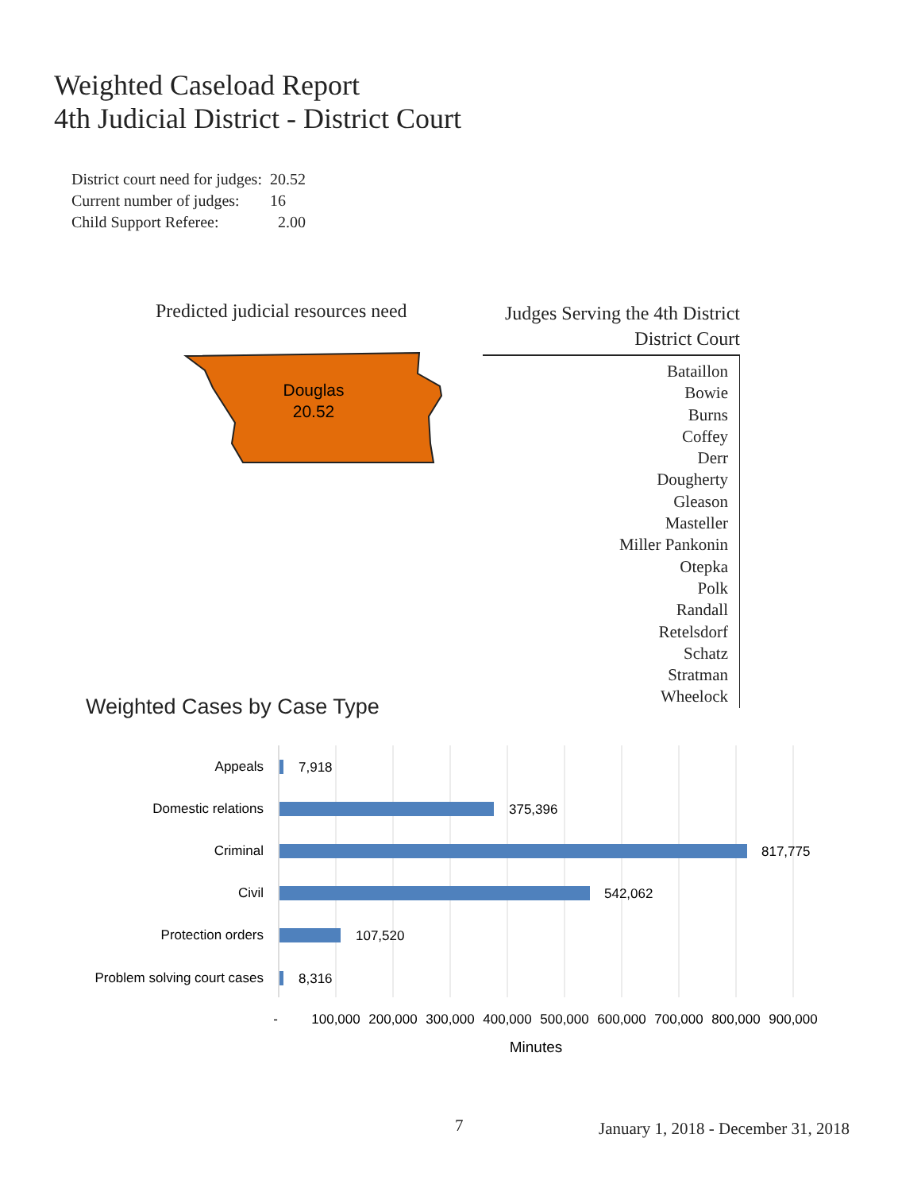Weighted Caseload Report
4th Judicial District - District Court
| District court need for judges: | 20.52 |
| Current number of judges: | 16 |
| Child Support Referee: | 2.00 |
Predicted judicial resources need
Douglas
20.52
Judges Serving the 4th District
District Court
Bataillon
Bowie
Burns
Coffey
Derr
Dougherty
Gleason
Masteller
Miller Pankonin
Otepka
Polk
Randall
Retelsdorf
Schatz
Stratman
Wheelock
Weighted Cases by Case Type
Appeals
Domestic relations
Criminal
Civil
Protection orders
Problem solving court cases
7,918
375,396
817,775
542,062
107,520
8,316
-
100,000
200,000
300,000
400,000
500,000
600,000
700,000
800,000
900,000
Minutes
7
January 1, 2018 - December 31, 2018